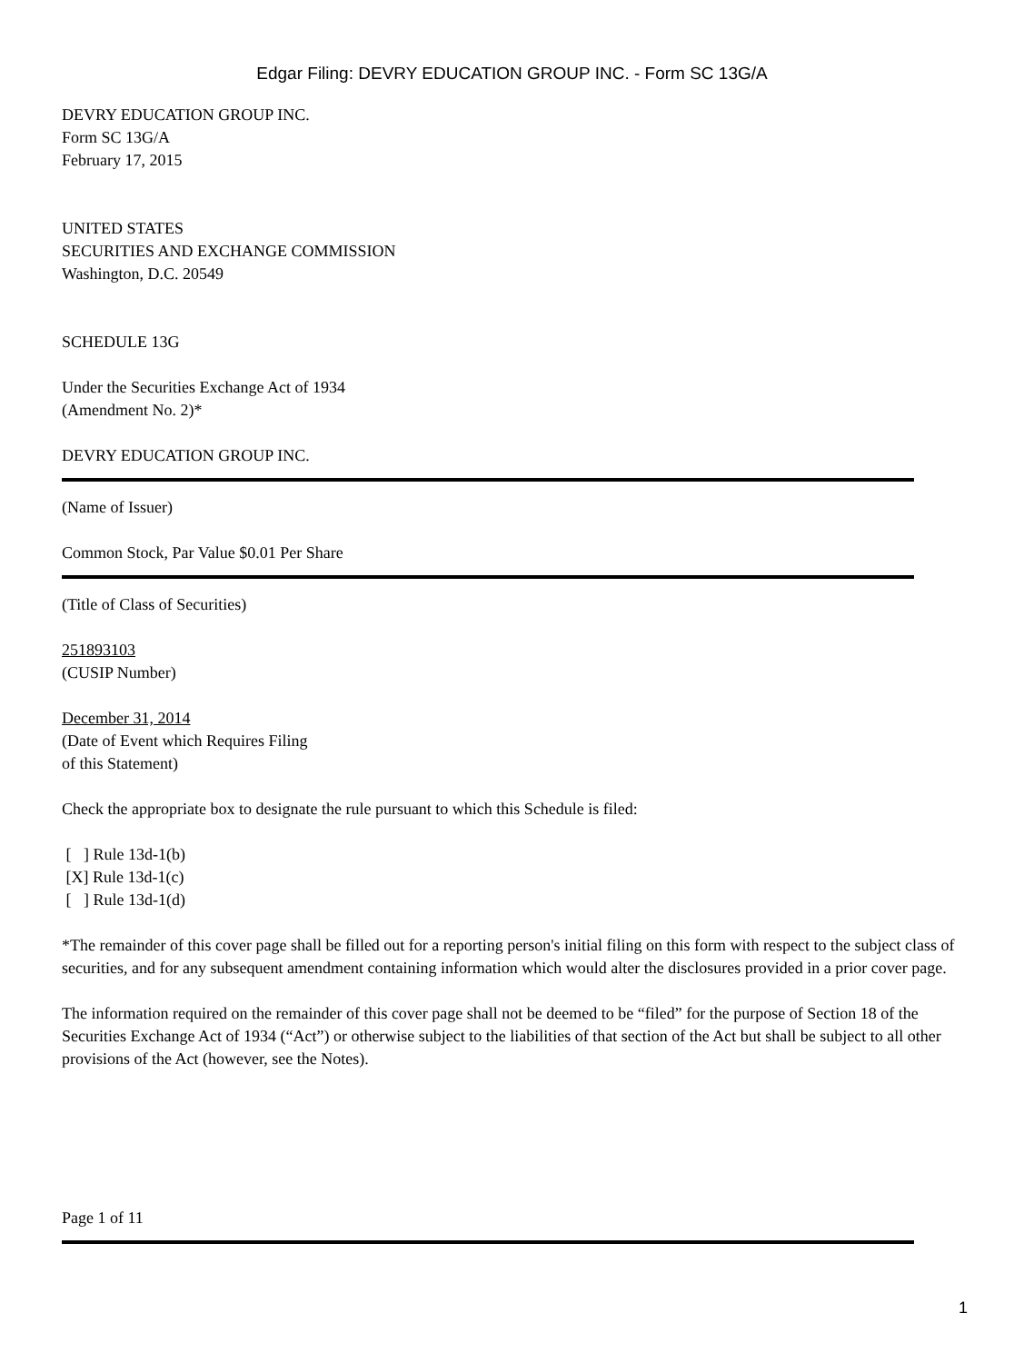Edgar Filing: DEVRY EDUCATION GROUP INC. - Form SC 13G/A
DEVRY EDUCATION GROUP INC.
Form SC 13G/A
February 17, 2015
UNITED STATES
SECURITIES AND EXCHANGE COMMISSION
Washington, D.C. 20549
SCHEDULE 13G
Under the Securities Exchange Act of 1934
(Amendment No. 2)*
DEVRY EDUCATION GROUP INC.
(Name of Issuer)
Common Stock, Par Value $0.01 Per Share
(Title of Class of Securities)
251893103
(CUSIP Number)
December 31, 2014
(Date of Event which Requires Filing
of this Statement)
Check the appropriate box to designate the rule pursuant to which this Schedule is filed:
[ ] Rule 13d-1(b)
[X] Rule 13d-1(c)
[ ] Rule 13d-1(d)
*The remainder of this cover page shall be filled out for a reporting person's initial filing on this form with respect to the subject class of securities, and for any subsequent amendment containing information which would alter the disclosures provided in a prior cover page.
The information required on the remainder of this cover page shall not be deemed to be “filed” for the purpose of Section 18 of the Securities Exchange Act of 1934 (“Act”) or otherwise subject to the liabilities of that section of the Act but shall be subject to all other provisions of the Act (however, see the Notes).
Page 1 of 11
1